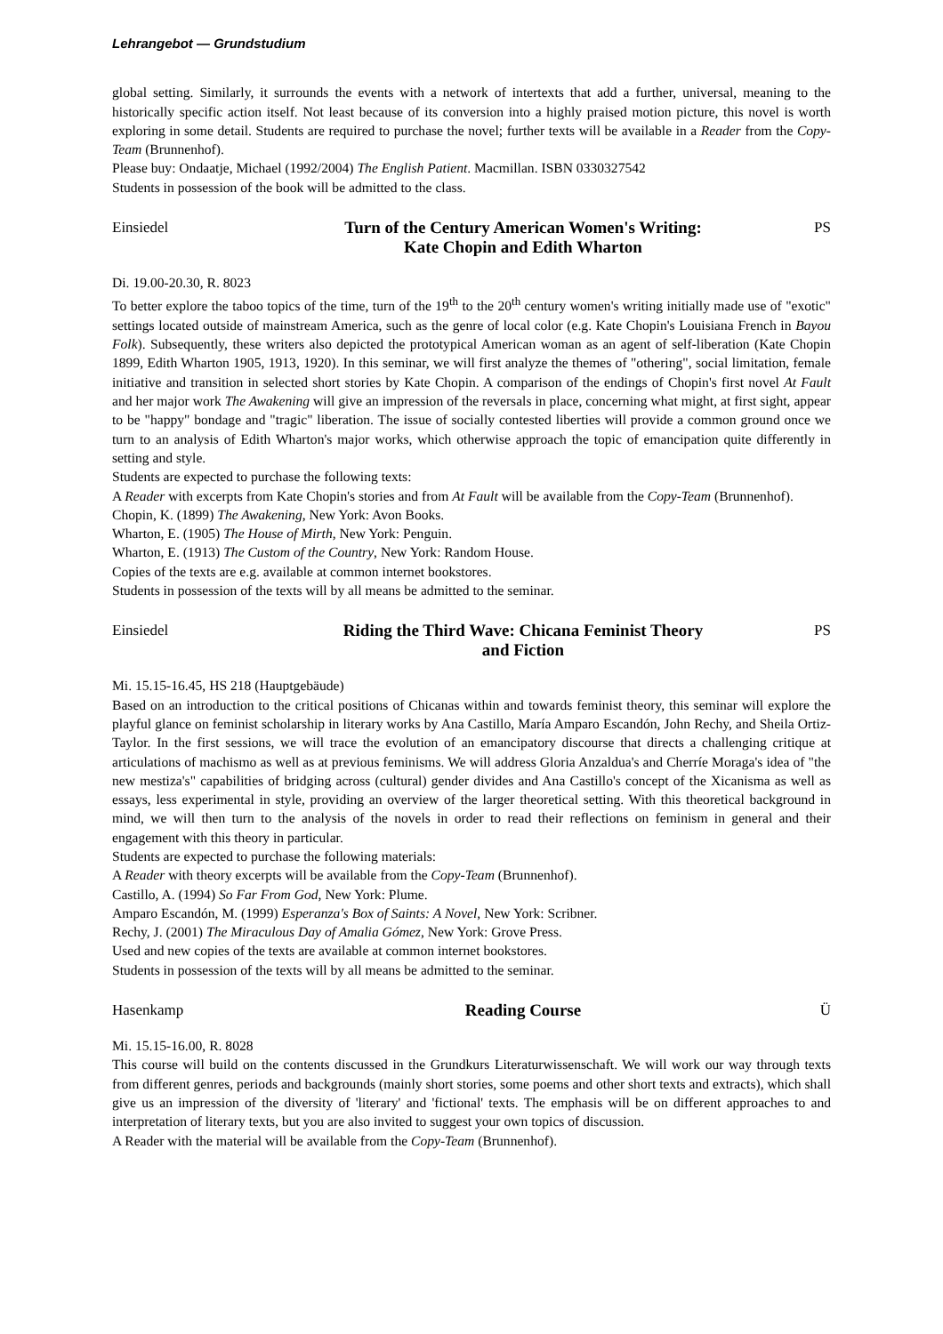Lehrangebot — Grundstudium
global setting. Similarly, it surrounds the events with a network of intertexts that add a further, universal, meaning to the historically specific action itself. Not least because of its conversion into a highly praised motion picture, this novel is worth exploring in some detail. Students are required to purchase the novel; further texts will be available in a Reader from the Copy-Team (Brunnenhof).
Please buy: Ondaatje, Michael (1992/2004) The English Patient. Macmillan. ISBN 0330327542
Students in possession of the book will be admitted to the class.
Einsiedel
Turn of the Century American Women's Writing:
Kate Chopin and Edith Wharton
PS
Di. 19.00-20.30, R. 8023
To better explore the taboo topics of the time, turn of the 19<sup>th</sup> to the 20<sup>th</sup> century women's writing initially made use of "exotic" settings located outside of mainstream America, such as the genre of local color (e.g. Kate Chopin's Louisiana French in Bayou Folk). Subsequently, these writers also depicted the prototypical American woman as an agent of self-liberation (Kate Chopin 1899, Edith Wharton 1905, 1913, 1920). In this seminar, we will first analyze the themes of "othering", social limitation, female initiative and transition in selected short stories by Kate Chopin. A comparison of the endings of Chopin's first novel At Fault and her major work The Awakening will give an impression of the reversals in place, concerning what might, at first sight, appear to be "happy" bondage and "tragic" liberation. The issue of socially contested liberties will provide a common ground once we turn to an analysis of Edith Wharton's major works, which otherwise approach the topic of emancipation quite differently in setting and style.
Students are expected to purchase the following texts:
A Reader with excerpts from Kate Chopin's stories and from At Fault will be available from the Copy-Team (Brunnenhof).
Chopin, K. (1899) The Awakening, New York: Avon Books.
Wharton, E. (1905) The House of Mirth, New York: Penguin.
Wharton, E. (1913) The Custom of the Country, New York: Random House.
Copies of the texts are e.g. available at common internet bookstores.
Students in possession of the texts will by all means be admitted to the seminar.
Einsiedel
Riding the Third Wave: Chicana Feminist Theory
and Fiction
PS
Mi. 15.15-16.45, HS 218 (Hauptgebäude)
Based on an introduction to the critical positions of Chicanas within and towards feminist theory, this seminar will explore the playful glance on feminist scholarship in literary works by Ana Castillo, María Amparo Escandón, John Rechy, and Sheila Ortiz-Taylor. In the first sessions, we will trace the evolution of an emancipatory discourse that directs a challenging critique at articulations of machismo as well as at previous feminisms. We will address Gloria Anzaldua's and Cherríe Moraga's idea of "the new mestiza's" capabilities of bridging across (cultural) gender divides and Ana Castillo's concept of the Xicanisma as well as essays, less experimental in style, providing an overview of the larger theoretical setting. With this theoretical background in mind, we will then turn to the analysis of the novels in order to read their reflections on feminism in general and their engagement with this theory in particular.
Students are expected to purchase the following materials:
A Reader with theory excerpts will be available from the Copy-Team (Brunnenhof).
Castillo, A. (1994) So Far From God, New York: Plume.
Amparo Escandón, M. (1999) Esperanza's Box of Saints: A Novel, New York: Scribner.
Rechy, J. (2001) The Miraculous Day of Amalia Gómez, New York: Grove Press.
Used and new copies of the texts are available at common internet bookstores.
Students in possession of the texts will by all means be admitted to the seminar.
Hasenkamp
Reading Course
Ü
Mi. 15.15-16.00, R. 8028
This course will build on the contents discussed in the Grundkurs Literaturwissenschaft. We will work our way through texts from different genres, periods and backgrounds (mainly short stories, some poems and other short texts and extracts), which shall give us an impression of the diversity of 'literary' and 'fictional' texts. The emphasis will be on different approaches to and interpretation of literary texts, but you are also invited to suggest your own topics of discussion.
A Reader with the material will be available from the Copy-Team (Brunnenhof).